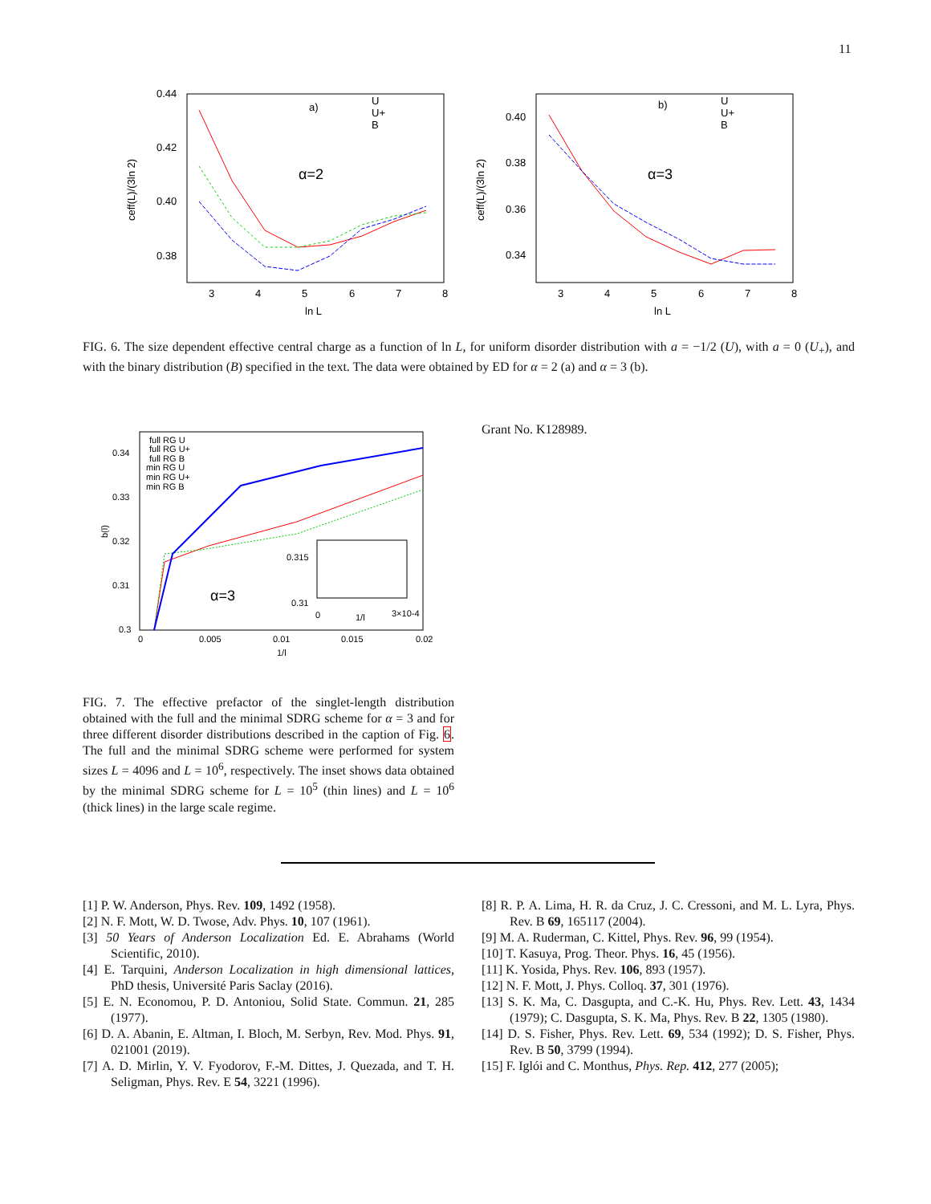11
0.44
0.42
0.40
0.38
3
4
5
6
7
8
ln L
a)
α=2
U
U+
B
ceff(L)/(3ln 2)
0.40
0.38
0.36
0.34
3
4
5
6
7
8
ln L
b)
α=3
U
U+
B
ceff(L)/(3ln 2)
FIG. 6. The size dependent effective central charge as a function of ln L, for uniform disorder distribution with a = −1/2 (U), with a = 0 (U<sub>+</sub>), and with the binary distribution (B) specified in the text. The data were obtained by ED for α = 2 (a) and α = 3 (b).
0.34
0.33
0.32
0.31
0.3
0
0.005
0.01
0.015
0.02
1/l
α=3
full RG U
full RG U+
full RG B
min RG U
min RG U+
min RG B
b(l)
0.315
0.31
0
1/l
3×10-4
Grant No. K128989.
FIG. 7. The effective prefactor of the singlet-length distribution obtained with the full and the minimal SDRG scheme for α = 3 and for three different disorder distributions described in the caption of Fig. 6. The full and the minimal SDRG scheme were performed for system sizes L = 4096 and L = 10<sup>6</sup>, respectively. The inset shows data obtained by the minimal SDRG scheme for L = 10<sup>5</sup> (thin lines) and L = 10<sup>6</sup> (thick lines) in the large scale regime.
[1] P. W. Anderson, Phys. Rev. 109, 1492 (1958).
[2] N. F. Mott, W. D. Twose, Adv. Phys. 10, 107 (1961).
[3] 50 Years of Anderson Localization Ed. E. Abrahams (World Scientific, 2010).
[4] E. Tarquini, Anderson Localization in high dimensional lattices, PhD thesis, Université Paris Saclay (2016).
[5] E. N. Economou, P. D. Antoniou, Solid State. Commun. 21, 285 (1977).
[6] D. A. Abanin, E. Altman, I. Bloch, M. Serbyn, Rev. Mod. Phys. 91, 021001 (2019).
[7] A. D. Mirlin, Y. V. Fyodorov, F.-M. Dittes, J. Quezada, and T. H. Seligman, Phys. Rev. E 54, 3221 (1996).
[8] R. P. A. Lima, H. R. da Cruz, J. C. Cressoni, and M. L. Lyra, Phys. Rev. B 69, 165117 (2004).
[9] M. A. Ruderman, C. Kittel, Phys. Rev. 96, 99 (1954).
[10] T. Kasuya, Prog. Theor. Phys. 16, 45 (1956).
[11] K. Yosida, Phys. Rev. 106, 893 (1957).
[12] N. F. Mott, J. Phys. Colloq. 37, 301 (1976).
[13] S. K. Ma, C. Dasgupta, and C.-K. Hu, Phys. Rev. Lett. 43, 1434 (1979); C. Dasgupta, S. K. Ma, Phys. Rev. B 22, 1305 (1980).
[14] D. S. Fisher, Phys. Rev. Lett. 69, 534 (1992); D. S. Fisher, Phys. Rev. B 50, 3799 (1994).
[15] F. Iglói and C. Monthus, Phys. Rep. 412, 277 (2005);